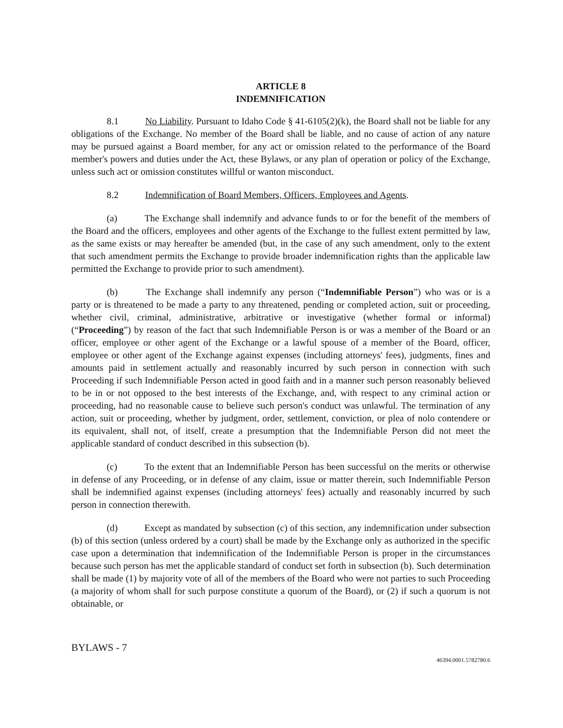ARTICLE 8
INDEMNIFICATION
8.1 No Liability. Pursuant to Idaho Code § 41-6105(2)(k), the Board shall not be liable for any obligations of the Exchange. No member of the Board shall be liable, and no cause of action of any nature may be pursued against a Board member, for any act or omission related to the performance of the Board member's powers and duties under the Act, these Bylaws, or any plan of operation or policy of the Exchange, unless such act or omission constitutes willful or wanton misconduct.
8.2 Indemnification of Board Members, Officers, Employees and Agents.
(a) The Exchange shall indemnify and advance funds to or for the benefit of the members of the Board and the officers, employees and other agents of the Exchange to the fullest extent permitted by law, as the same exists or may hereafter be amended (but, in the case of any such amendment, only to the extent that such amendment permits the Exchange to provide broader indemnification rights than the applicable law permitted the Exchange to provide prior to such amendment).
(b) The Exchange shall indemnify any person (“Indemnifiable Person”) who was or is a party or is threatened to be made a party to any threatened, pending or completed action, suit or proceeding, whether civil, criminal, administrative, arbitrative or investigative (whether formal or informal) (“Proceeding”) by reason of the fact that such Indemnifiable Person is or was a member of the Board or an officer, employee or other agent of the Exchange or a lawful spouse of a member of the Board, officer, employee or other agent of the Exchange against expenses (including attorneys' fees), judgments, fines and amounts paid in settlement actually and reasonably incurred by such person in connection with such Proceeding if such Indemnifiable Person acted in good faith and in a manner such person reasonably believed to be in or not opposed to the best interests of the Exchange, and, with respect to any criminal action or proceeding, had no reasonable cause to believe such person's conduct was unlawful. The termination of any action, suit or proceeding, whether by judgment, order, settlement, conviction, or plea of nolo contendere or its equivalent, shall not, of itself, create a presumption that the Indemnifiable Person did not meet the applicable standard of conduct described in this subsection (b).
(c) To the extent that an Indemnifiable Person has been successful on the merits or otherwise in defense of any Proceeding, or in defense of any claim, issue or matter therein, such Indemnifiable Person shall be indemnified against expenses (including attorneys' fees) actually and reasonably incurred by such person in connection therewith.
(d) Except as mandated by subsection (c) of this section, any indemnification under subsection (b) of this section (unless ordered by a court) shall be made by the Exchange only as authorized in the specific case upon a determination that indemnification of the Indemnifiable Person is proper in the circumstances because such person has met the applicable standard of conduct set forth in subsection (b). Such determination shall be made (1) by majority vote of all of the members of the Board who were not parties to such Proceeding (a majority of whom shall for such purpose constitute a quorum of the Board), or (2) if such a quorum is not obtainable, or
BYLAWS - 7
46394.0001.5782780.6